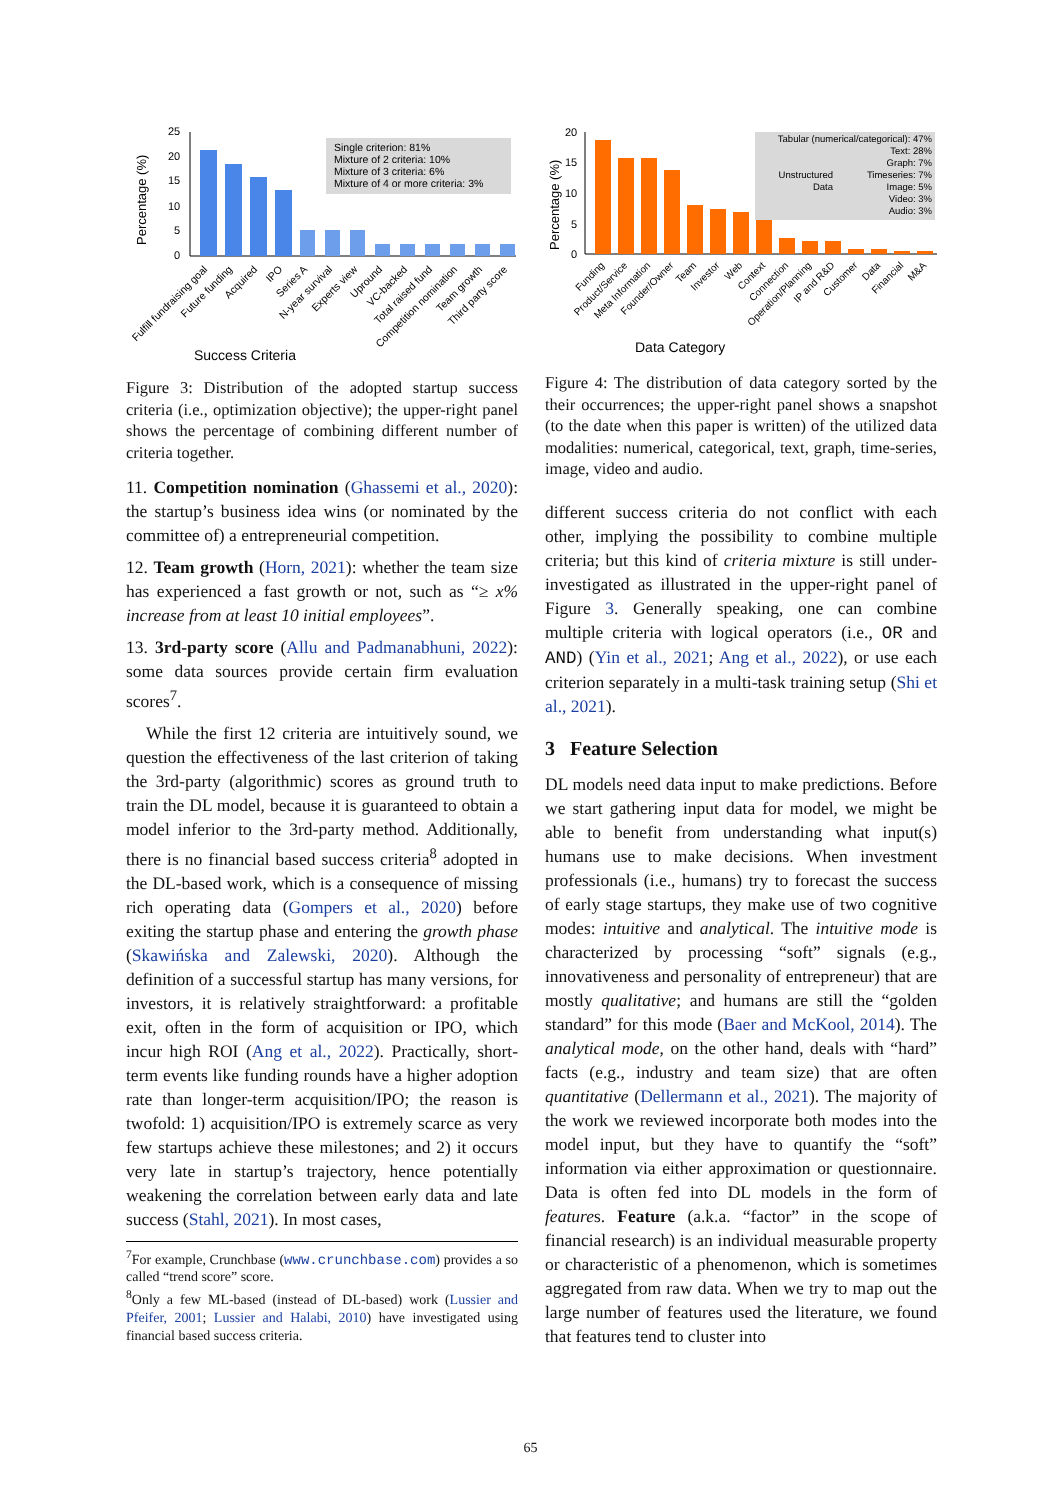Percentage (%)
25
20
15
10
5
0
Single criterion: 81%
Mixture of 2 criteria: 10%
Mixture of 3 criteria: 6%
Mixture of 4 or more criteria: 3%
Fulfill fundraising goal
Future funding
Acquired
IPO
Series A
N-year survival
Experts view
Upround
VC-backed
Total raised fund
Competition nomination
Team growth
Third party score
Success Criteria
Figure 3: Distribution of the adopted startup success criteria (i.e., optimization objective); the upper-right panel shows the percentage of combining different number of criteria together.
11. Competition nomination (Ghassemi et al., 2020): the startup’s business idea wins (or nominated by the committee of) a entrepreneurial competition.
12. Team growth (Horn, 2021): whether the team size has experienced a fast growth or not, such as “≥ x% increase from at least 10 initial employees”.
13. 3rd-party score (Allu and Padmanabhuni, 2022): some data sources provide certain firm evaluation scores<sup>7</sup>.
While the first 12 criteria are intuitively sound, we question the effectiveness of the last criterion of taking the 3rd-party (algorithmic) scores as ground truth to train the DL model, because it is guaranteed to obtain a model inferior to the 3rd-party method. Additionally, there is no financial based success criteria<sup>8</sup> adopted in the DL-based work, which is a consequence of missing rich operating data (Gompers et al., 2020) before exiting the startup phase and entering the growth phase (Skawińska and Zalewski, 2020). Although the definition of a successful startup has many versions, for investors, it is relatively straightforward: a profitable exit, often in the form of acquisition or IPO, which incur high ROI (Ang et al., 2022). Practically, short-term events like funding rounds have a higher adoption rate than longer-term acquisition/IPO; the reason is twofold: 1) acquisition/IPO is extremely scarce as very few startups achieve these milestones; and 2) it occurs very late in startup’s trajectory, hence potentially weakening the correlation between early data and late success (Stahl, 2021). In most cases,
<sup>7</sup> For example, Crunchbase (www.crunchbase.com) provides a so called “trend score” score.
<sup>8</sup> Only a few ML-based (instead of DL-based) work (Lussier and Pfeifer, 2001; Lussier and Halabi, 2010) have investigated using financial based success criteria.
Percentage (%)
20
15
10
5
0
Tabular (numerical/categorical): 47%
Text: 28%
Graph: 7%
Timeseries: 7%
Image: 5%
Video: 3%
Audio: 3%
Unstructured
Data
Funding
Product/Service
Meta Information
Founder/Owner
Team
Investor
Web
Context
Connection
Operation/Planning
IP and R&D
Customer
Data
Financial
M&A
Data Category
Figure 4: The distribution of data category sorted by the their occurrences; the upper-right panel shows a snapshot (to the date when this paper is written) of the utilized data modalities: numerical, categorical, text, graph, time-series, image, video and audio.
different success criteria do not conflict with each other, implying the possibility to combine multiple criteria; but this kind of criteria mixture is still under-investigated as illustrated in the upper-right panel of Figure 3. Generally speaking, one can combine multiple criteria with logical operators (i.e., OR and AND) (Yin et al., 2021; Ang et al., 2022), or use each criterion separately in a multi-task training setup (Shi et al., 2021).
3 Feature Selection
DL models need data input to make predictions. Before we start gathering input data for model, we might be able to benefit from understanding what input(s) humans use to make decisions. When investment professionals (i.e., humans) try to forecast the success of early stage startups, they make use of two cognitive modes: intuitive and analytical. The intuitive mode is characterized by processing “soft” signals (e.g., innovativeness and personality of entrepreneur) that are mostly qualitative; and humans are still the “golden standard” for this mode (Baer and McKool, 2014). The analytical mode, on the other hand, deals with “hard” facts (e.g., industry and team size) that are often quantitative (Dellermann et al., 2021). The majority of the work we reviewed incorporate both modes into the model input, but they have to quantify the “soft” information via either approximation or questionnaire. Data is often fed into DL models in the form of features. Feature (a.k.a. “factor” in the scope of financial research) is an individual measurable property or characteristic of a phenomenon, which is sometimes aggregated from raw data. When we try to map out the large number of features used the literature, we found that features tend to cluster into
65